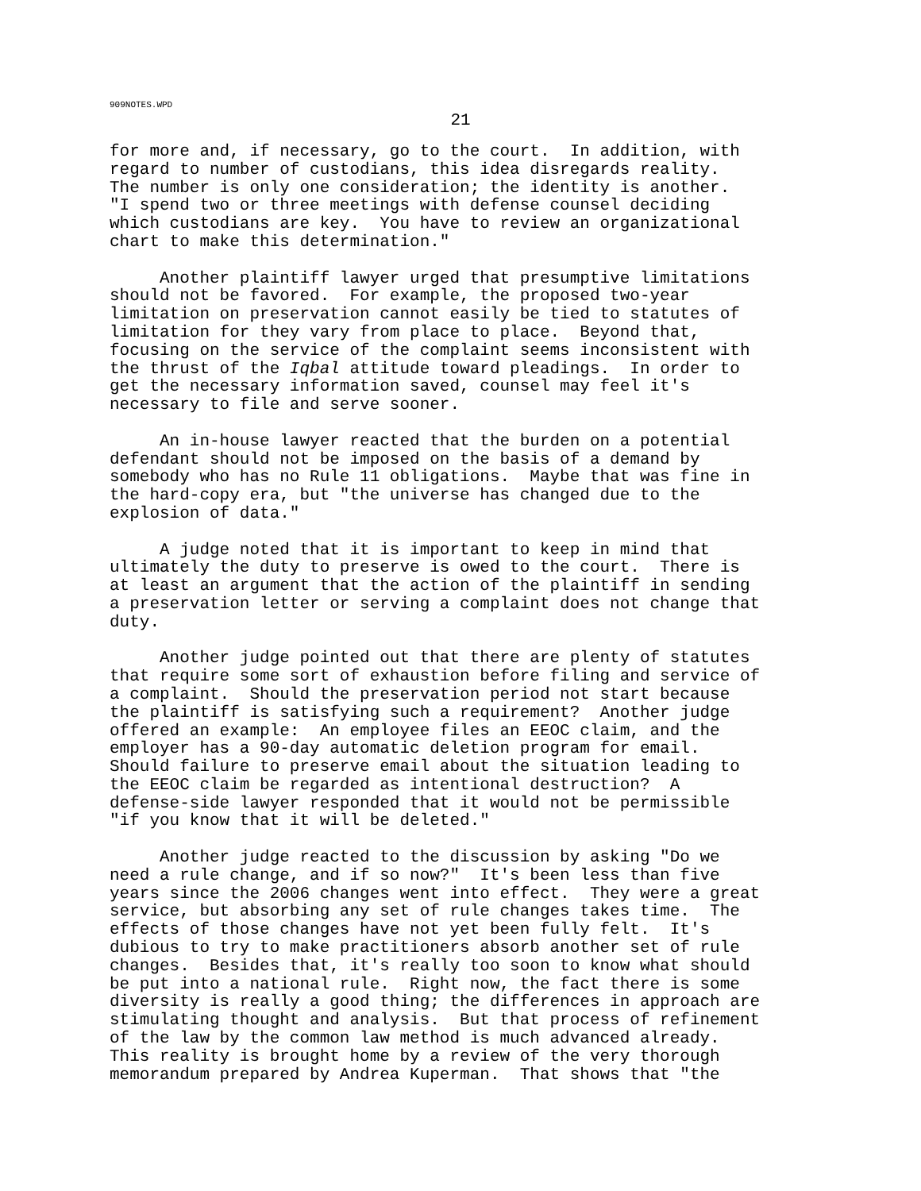909NOTES.WPD
21
for more and, if necessary, go to the court. In addition, with regard to number of custodians, this idea disregards reality. The number is only one consideration; the identity is another. "I spend two or three meetings with defense counsel deciding which custodians are key. You have to review an organizational chart to make this determination."
Another plaintiff lawyer urged that presumptive limitations should not be favored. For example, the proposed two-year limitation on preservation cannot easily be tied to statutes of limitation for they vary from place to place. Beyond that, focusing on the service of the complaint seems inconsistent with the thrust of the Iqbal attitude toward pleadings. In order to get the necessary information saved, counsel may feel it's necessary to file and serve sooner.
An in-house lawyer reacted that the burden on a potential defendant should not be imposed on the basis of a demand by somebody who has no Rule 11 obligations. Maybe that was fine in the hard-copy era, but "the universe has changed due to the explosion of data."
A judge noted that it is important to keep in mind that ultimately the duty to preserve is owed to the court. There is at least an argument that the action of the plaintiff in sending a preservation letter or serving a complaint does not change that duty.
Another judge pointed out that there are plenty of statutes that require some sort of exhaustion before filing and service of a complaint. Should the preservation period not start because the plaintiff is satisfying such a requirement? Another judge offered an example: An employee files an EEOC claim, and the employer has a 90-day automatic deletion program for email. Should failure to preserve email about the situation leading to the EEOC claim be regarded as intentional destruction? A defense-side lawyer responded that it would not be permissible "if you know that it will be deleted."
Another judge reacted to the discussion by asking "Do we need a rule change, and if so now?" It's been less than five years since the 2006 changes went into effect. They were a great service, but absorbing any set of rule changes takes time. The effects of those changes have not yet been fully felt. It's dubious to try to make practitioners absorb another set of rule changes. Besides that, it's really too soon to know what should be put into a national rule. Right now, the fact there is some diversity is really a good thing; the differences in approach are stimulating thought and analysis. But that process of refinement of the law by the common law method is much advanced already. This reality is brought home by a review of the very thorough memorandum prepared by Andrea Kuperman. That shows that "the